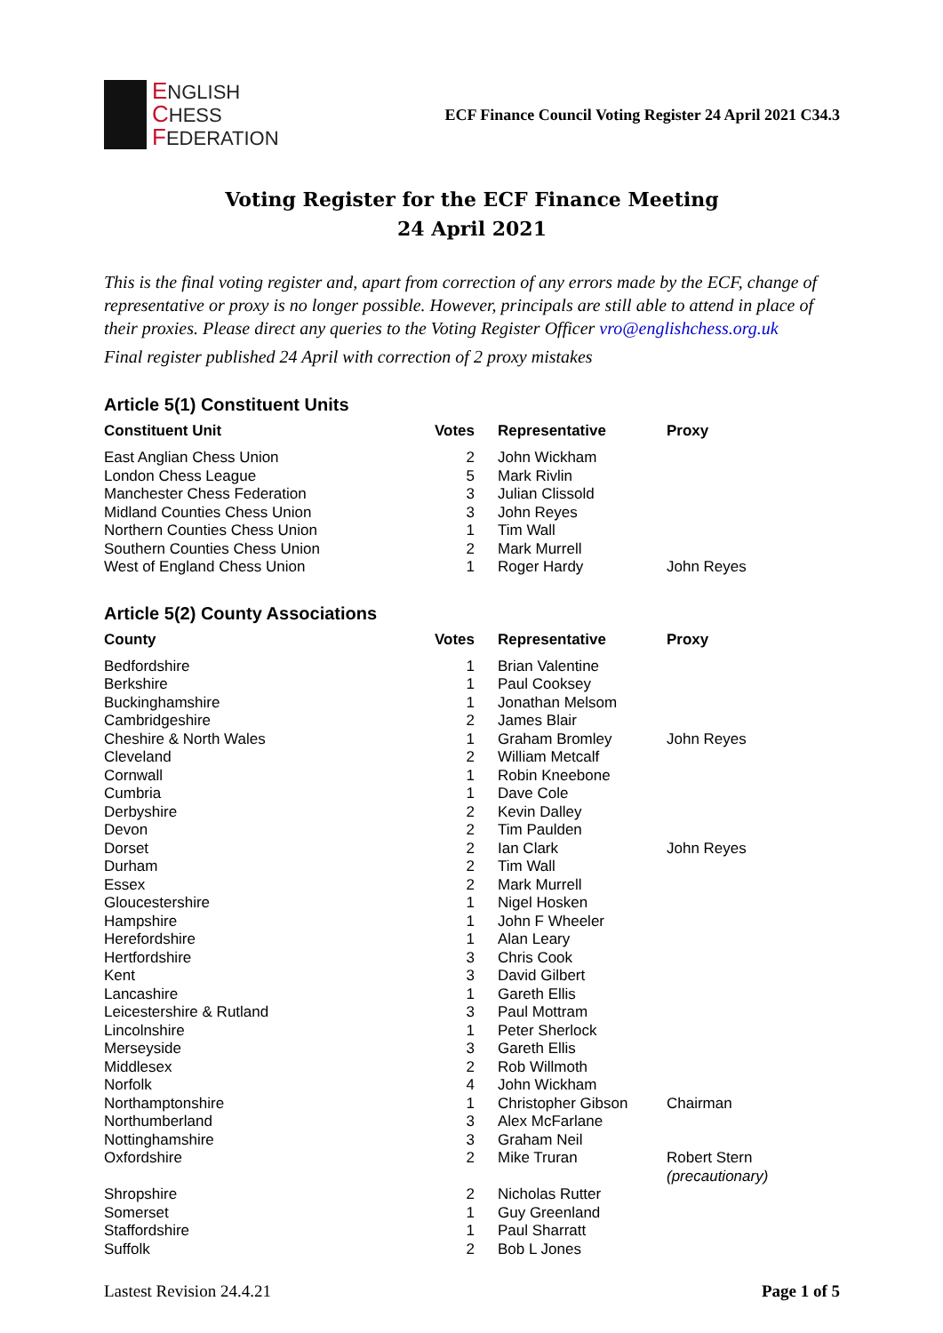ENGLISH
CHESS
FEDERATION
ECF Finance Council Voting Register 24 April 2021 C34.3
Voting Register for the ECF Finance Meeting
24 April 2021
This is the final voting register and, apart from correction of any errors made by the ECF, change of representative or proxy is no longer possible. However, principals are still able to attend in place of their proxies. Please direct any queries to the Voting Register Officer vro@englishchess.org.uk
Final register published 24 April with correction of 2 proxy mistakes
Article 5(1) Constituent Units
| Constituent Unit | Votes | Representative | Proxy |
| --- | --- | --- | --- |
| East Anglian Chess Union | 2 | John Wickham | |
| London Chess League | 5 | Mark Rivlin | |
| Manchester Chess Federation | 3 | Julian Clissold | |
| Midland Counties Chess Union | 3 | John Reyes | |
| Northern Counties Chess Union | 1 | Tim Wall | |
| Southern Counties Chess Union | 2 | Mark Murrell | |
| West of England Chess Union | 1 | Roger Hardy | John Reyes |
Article 5(2) County Associations
| County | Votes | Representative | Proxy |
| --- | --- | --- | --- |
| Bedfordshire | 1 | Brian Valentine | |
| Berkshire | 1 | Paul Cooksey | |
| Buckinghamshire | 1 | Jonathan Melsom | |
| Cambridgeshire | 2 | James Blair | |
| Cheshire & North Wales | 1 | Graham Bromley | John Reyes |
| Cleveland | 2 | William Metcalf | |
| Cornwall | 1 | Robin Kneebone | |
| Cumbria | 1 | Dave Cole | |
| Derbyshire | 2 | Kevin Dalley | |
| Devon | 2 | Tim Paulden | |
| Dorset | 2 | Ian Clark | John Reyes |
| Durham | 2 | Tim Wall | |
| Essex | 2 | Mark Murrell | |
| Gloucestershire | 1 | Nigel Hosken | |
| Hampshire | 1 | John F Wheeler | |
| Herefordshire | 1 | Alan Leary | |
| Hertfordshire | 3 | Chris Cook | |
| Kent | 3 | David Gilbert | |
| Lancashire | 1 | Gareth Ellis | |
| Leicestershire & Rutland | 3 | Paul Mottram | |
| Lincolnshire | 1 | Peter Sherlock | |
| Merseyside | 3 | Gareth Ellis | |
| Middlesex | 2 | Rob Willmoth | |
| Norfolk | 4 | John Wickham | |
| Northamptonshire | 1 | Christopher Gibson | Chairman |
| Northumberland | 3 | Alex McFarlane | |
| Nottinghamshire | 3 | Graham Neil | |
| Oxfordshire | 2 | Mike Truran | Robert Stern (precautionary) |
| Shropshire | 2 | Nicholas Rutter | |
| Somerset | 1 | Guy Greenland | |
| Staffordshire | 1 | Paul Sharratt | |
| Suffolk | 2 | Bob L Jones | |
Lastest Revision 24.4.21 Page 1 of 5